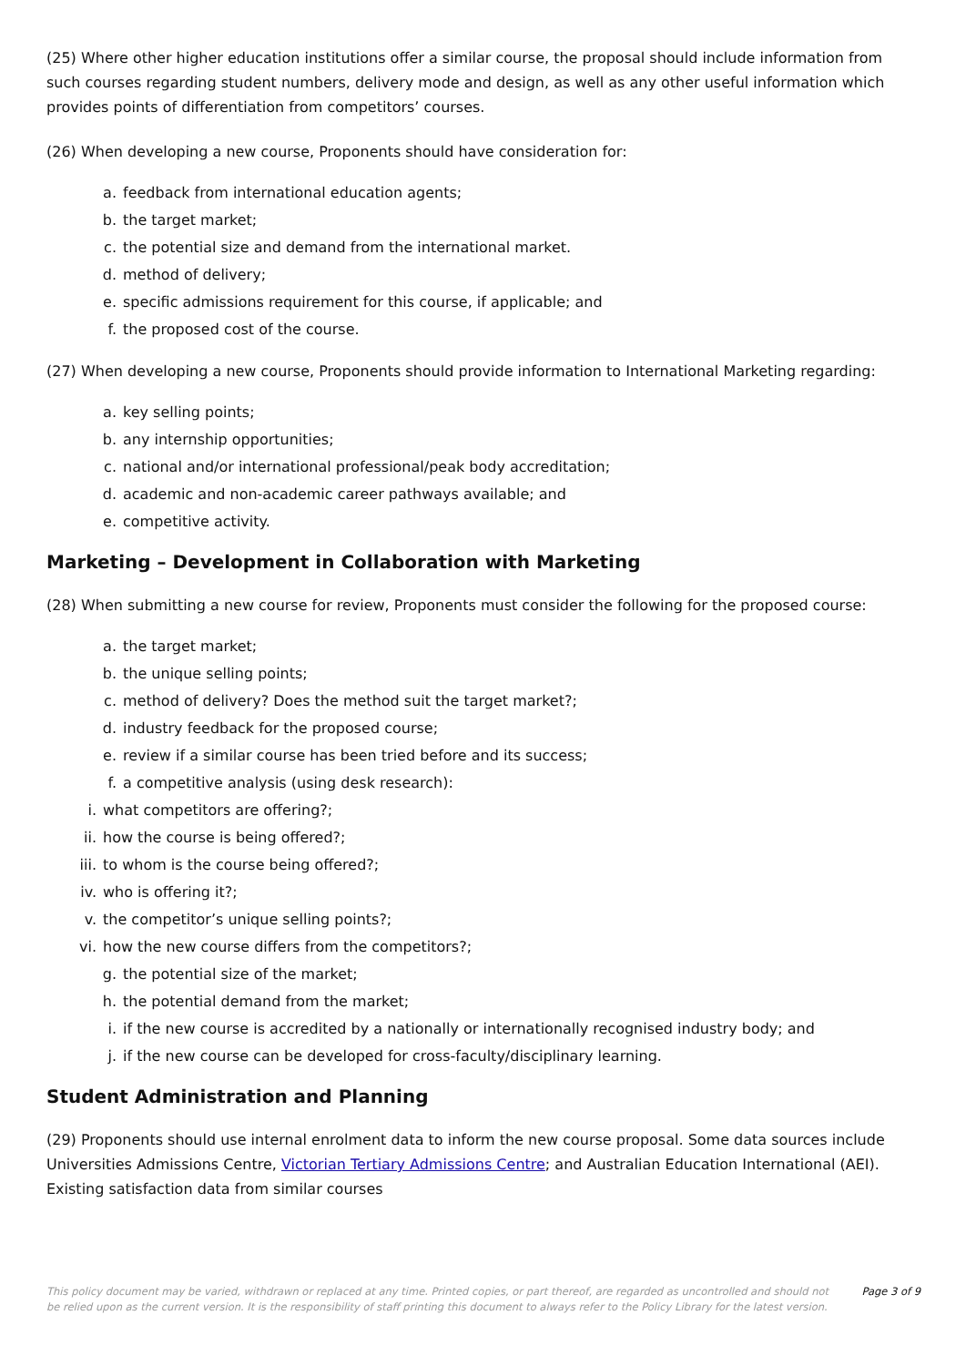(25) Where other higher education institutions offer a similar course, the proposal should include information from such courses regarding student numbers, delivery mode and design, as well as any other useful information which provides points of differentiation from competitors’ courses.
(26) When developing a new course, Proponents should have consideration for:
a. feedback from international education agents;
b. the target market;
c. the potential size and demand from the international market.
d. method of delivery;
e. specific admissions requirement for this course, if applicable; and
f. the proposed cost of the course.
(27) When developing a new course, Proponents should provide information to International Marketing regarding:
a. key selling points;
b. any internship opportunities;
c. national and/or international professional/peak body accreditation;
d. academic and non-academic career pathways available; and
e. competitive activity.
Marketing – Development in Collaboration with Marketing
(28) When submitting a new course for review, Proponents must consider the following for the proposed course:
a. the target market;
b. the unique selling points;
c. method of delivery? Does the method suit the target market?;
d. industry feedback for the proposed course;
e. review if a similar course has been tried before and its success;
f. a competitive analysis (using desk research):
i. what competitors are offering?;
ii. how the course is being offered?;
iii. to whom is the course being offered?;
iv. who is offering it?;
v. the competitor’s unique selling points?;
vi. how the new course differs from the competitors?;
g. the potential size of the market;
h. the potential demand from the market;
i. if the new course is accredited by a nationally or internationally recognised industry body; and
j. if the new course can be developed for cross-faculty/disciplinary learning.
Student Administration and Planning
(29) Proponents should use internal enrolment data to inform the new course proposal. Some data sources include Universities Admissions Centre, Victorian Tertiary Admissions Centre; and Australian Education International (AEI). Existing satisfaction data from similar courses
This policy document may be varied, withdrawn or replaced at any time. Printed copies, or part thereof, are regarded as uncontrolled and should not be relied upon as the current version. It is the responsibility of staff printing this document to always refer to the Policy Library for the latest version. Page 3 of 9